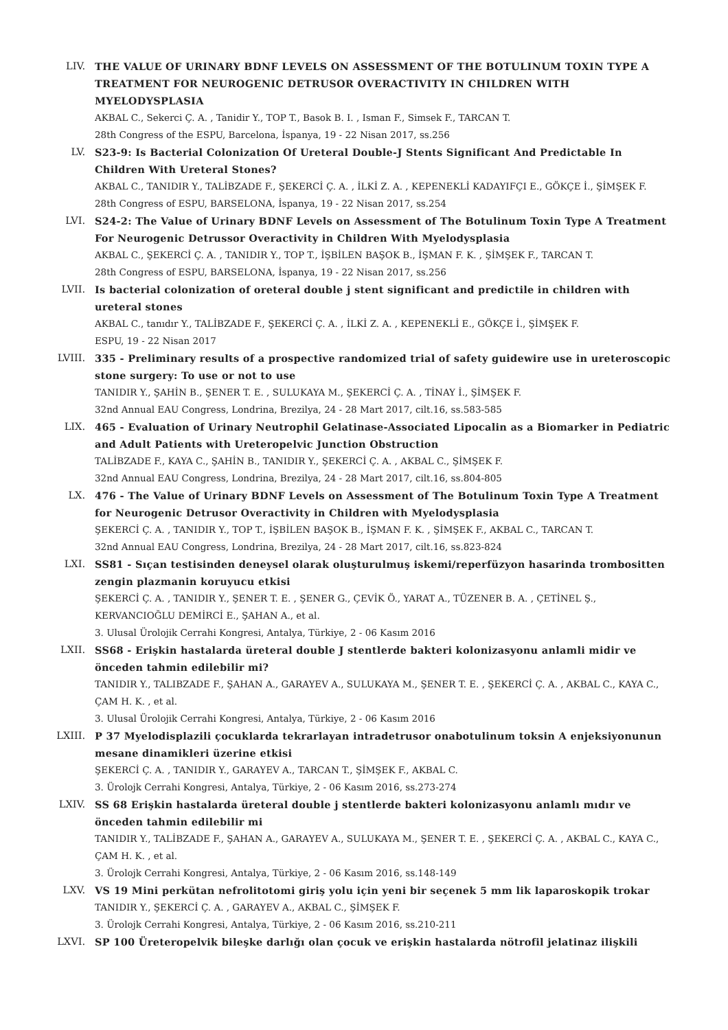LIV. THE VALUE OF URINARY BDNF LEVELS ON ASSESSMENT OF THE BOTULINUM TOXIN TYPE A TREATMENT FOR NEUROGENIC DETRUSOR OVERACTIVITY IN CHILDREN WITH MYELODYSPLASIA
AKBAL C., Sekerci Ç. A. , Tanidir Y., TOP T., Basok B. I. , Isman F., Simsek F., TARCAN T.
28th Congress of the ESPU, Barcelona, İspanya, 19 - 22 Nisan 2017, ss.256
LV. S23-9: Is Bacterial Colonization Of Ureteral Double-J Stents Significant And Predictable In Children With Ureteral Stones?
AKBAL C., TANIDIR Y., TALİBZADE F., ŞEKERCİ Ç. A. , İLKİ Z. A. , KEPENEKLİ KADAYIFÇI E., GÖKÇE İ., ŞİMŞEK F.
28th Congress of ESPU, BARSELONA, İspanya, 19 - 22 Nisan 2017, ss.254
LVI. S24-2: The Value of Urinary BDNF Levels on Assessment of The Botulinum Toxin Type A Treatment For Neurogenic Detrussor Overactivity in Children With Myelodysplasia
AKBAL C., ŞEKERCİ Ç. A. , TANIDIR Y., TOP T., İŞBİLEN BAŞOK B., İŞMAN F. K. , ŞİMŞEK F., TARCAN T.
28th Congress of ESPU, BARSELONA, İspanya, 19 - 22 Nisan 2017, ss.256
LVII. Is bacterial colonization of oreteral double j stent significant and predictile in children with ureteral stones
AKBAL C., tanıdır Y., TALİBZADE F., ŞEKERCİ Ç. A. , İLKİ Z. A. , KEPENEKLİ E., GÖKÇE İ., ŞİMŞEK F.
ESPU, 19 - 22 Nisan 2017
LVIII. 335 - Preliminary results of a prospective randomized trial of safety guidewire use in ureteroscopic stone surgery: To use or not to use
TANIDIR Y., ŞAHİN B., ŞENER T. E. , SULUKAYA M., ŞEKERCİ Ç. A. , TİNAY İ., ŞİMŞEK F.
32nd Annual EAU Congress, Londrina, Brezilya, 24 - 28 Mart 2017, cilt.16, ss.583-585
LIX. 465 - Evaluation of Urinary Neutrophil Gelatinase-Associated Lipocalin as a Biomarker in Pediatric and Adult Patients with Ureteropelvic Junction Obstruction
TALİBZADE F., KAYA C., ŞAHİN B., TANIDIR Y., ŞEKERCİ Ç. A. , AKBAL C., ŞİMŞEK F.
32nd Annual EAU Congress, Londrina, Brezilya, 24 - 28 Mart 2017, cilt.16, ss.804-805
LX. 476 - The Value of Urinary BDNF Levels on Assessment of The Botulinum Toxin Type A Treatment for Neurogenic Detrusor Overactivity in Children with Myelodysplasia
ŞEKERCİ Ç. A. , TANIDIR Y., TOP T., İŞBİLEN BAŞOK B., İŞMAN F. K. , ŞİMŞEK F., AKBAL C., TARCAN T.
32nd Annual EAU Congress, Londrina, Brezilya, 24 - 28 Mart 2017, cilt.16, ss.823-824
LXI. SS81 - Sıçan testisinden deneysel olarak oluşturulmuş iskemi/reperfüzyon hasarinda trombositten zengin plazmanin koruyucu etkisi
ŞEKERCİ Ç. A. , TANIDIR Y., ŞENER T. E. , ŞENER G., ÇEVİK Ö., YARAT A., TÜZENER B. A. , ÇETİNEL Ş., KERVANCIOĞLU DEMİRCİ E., ŞAHAN A., et al.
3. Ulusal Ürolojik Cerrahi Kongresi, Antalya, Türkiye, 2 - 06 Kasım 2016
LXII. SS68 - Erişkin hastalarda üreteral double J stentlerde bakteri kolonizasyonu anlamli midir ve önceden tahmin edilebilir mi?
TANIDIR Y., TALIBZADE F., ŞAHAN A., GARAYEV A., SULUKAYA M., ŞENER T. E. , ŞEKERCİ Ç. A. , AKBAL C., KAYA C., ÇAM H. K. , et al.
3. Ulusal Ürolojik Cerrahi Kongresi, Antalya, Türkiye, 2 - 06 Kasım 2016
LXIII. P 37 Myelodisplazili çocuklarda tekrarlayan intradetrusor onabotulinum toksin A enjeksiyonunun mesane dinamikleri üzerine etkisi
ŞEKERCİ Ç. A. , TANIDIR Y., GARAYEV A., TARCAN T., ŞİMŞEK F., AKBAL C.
3. Ürolojk Cerrahi Kongresi, Antalya, Türkiye, 2 - 06 Kasım 2016, ss.273-274
LXIV. SS 68 Erişkin hastalarda üreteral double j stentlerde bakteri kolonizasyonu anlamlı mıdır ve önceden tahmin edilebilir mi
TANIDIR Y., TALİBZADE F., ŞAHAN A., GARAYEV A., SULUKAYA M., ŞENER T. E. , ŞEKERCİ Ç. A. , AKBAL C., KAYA C., ÇAM H. K. , et al.
3. Ürolojk Cerrahi Kongresi, Antalya, Türkiye, 2 - 06 Kasım 2016, ss.148-149
LXV. VS 19 Mini perkütan nefrolitotomi giriş yolu için yeni bir seçenek 5 mm lik laparoskopik trokar
TANIDIR Y., ŞEKERCİ Ç. A. , GARAYEV A., AKBAL C., ŞİMŞEK F.
3. Ürolojk Cerrahi Kongresi, Antalya, Türkiye, 2 - 06 Kasım 2016, ss.210-211
LXVI. SP 100 Üreteropelvik bileşke darlığı olan çocuk ve erişkin hastalarda nötrofil jelatinaz ilişkili